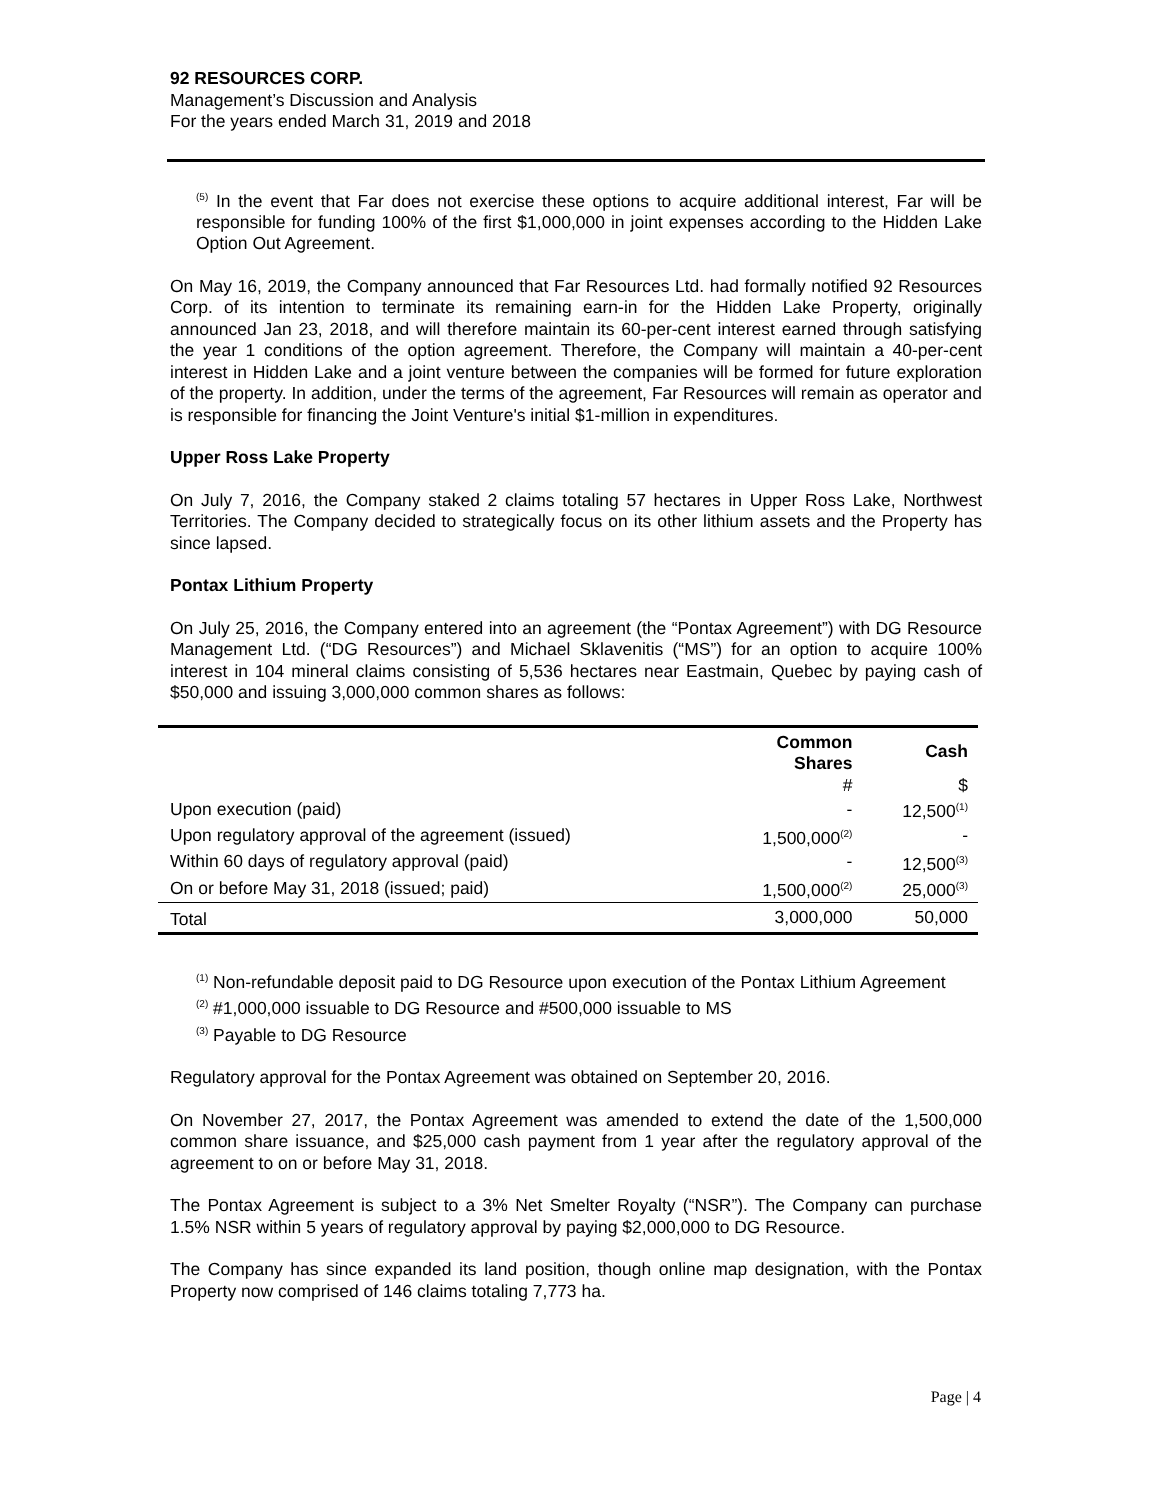92 RESOURCES CORP.
Management’s Discussion and Analysis
For the years ended March 31, 2019 and 2018
<sup>(5)</sup> In the event that Far does not exercise these options to acquire additional interest, Far will be responsible for funding 100% of the first $1,000,000 in joint expenses according to the Hidden Lake Option Out Agreement.
On May 16, 2019, the Company announced that Far Resources Ltd. had formally notified 92 Resources Corp. of its intention to terminate its remaining earn-in for the Hidden Lake Property, originally announced Jan 23, 2018, and will therefore maintain its 60-per-cent interest earned through satisfying the year 1 conditions of the option agreement. Therefore, the Company will maintain a 40-per-cent interest in Hidden Lake and a joint venture between the companies will be formed for future exploration of the property. In addition, under the terms of the agreement, Far Resources will remain as operator and is responsible for financing the Joint Venture's initial $1-million in expenditures.
Upper Ross Lake Property
On July 7, 2016, the Company staked 2 claims totaling 57 hectares in Upper Ross Lake, Northwest Territories. The Company decided to strategically focus on its other lithium assets and the Property has since lapsed.
Pontax Lithium Property
On July 25, 2016, the Company entered into an agreement (the “Pontax Agreement”) with DG Resource Management Ltd. (“DG Resources”) and Michael Sklavenitis (“MS”) for an option to acquire 100% interest in 104 mineral claims consisting of 5,536 hectares near Eastmain, Quebec by paying cash of $50,000 and issuing 3,000,000 common shares as follows:
| | Common Shares | Cash |
| --- | --- | --- |
| | # | $ |
| Upon execution (paid) | - | 12,500<sup>(1)</sup> |
| Upon regulatory approval of the agreement (issued) | 1,500,000<sup>(2)</sup> | - |
| Within 60 days of regulatory approval (paid) | - | 12,500<sup>(3)</sup> |
| On or before May 31, 2018 (issued; paid) | 1,500,000<sup>(2)</sup> | 25,000<sup>(3)</sup> |
| Total | 3,000,000 | 50,000 |
<sup>(1)</sup> Non-refundable deposit paid to DG Resource upon execution of the Pontax Lithium Agreement
<sup>(2)</sup> #1,000,000 issuable to DG Resource and #500,000 issuable to MS
<sup>(3)</sup> Payable to DG Resource
Regulatory approval for the Pontax Agreement was obtained on September 20, 2016.
On November 27, 2017, the Pontax Agreement was amended to extend the date of the 1,500,000 common share issuance, and $25,000 cash payment from 1 year after the regulatory approval of the agreement to on or before May 31, 2018.
The Pontax Agreement is subject to a 3% Net Smelter Royalty (“NSR”). The Company can purchase 1.5% NSR within 5 years of regulatory approval by paying $2,000,000 to DG Resource.
The Company has since expanded its land position, though online map designation, with the Pontax Property now comprised of 146 claims totaling 7,773 ha.
Page | 4